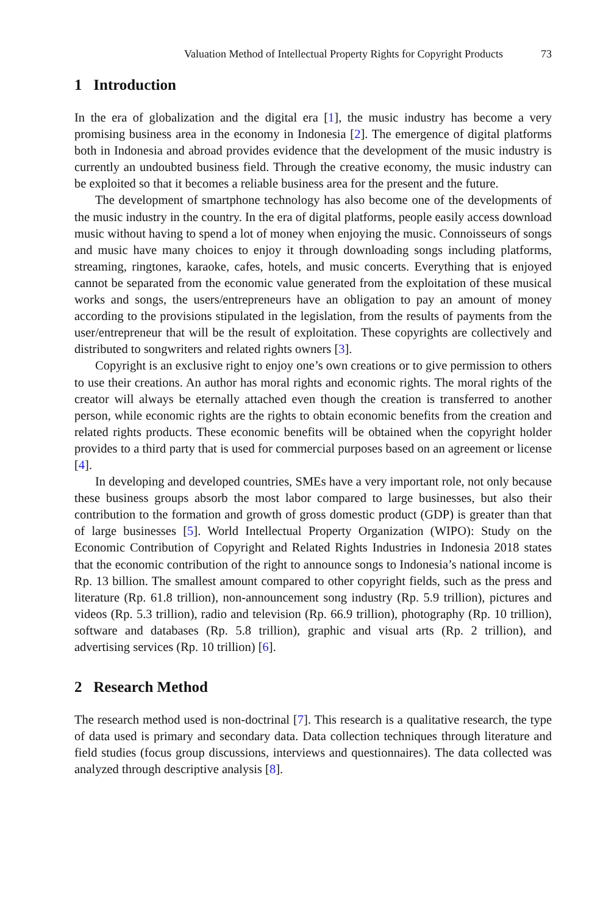Valuation Method of Intellectual Property Rights for Copyright Products 73
1 Introduction
In the era of globalization and the digital era [1], the music industry has become a very promising business area in the economy in Indonesia [2]. The emergence of digital platforms both in Indonesia and abroad provides evidence that the development of the music industry is currently an undoubted business field. Through the creative economy, the music industry can be exploited so that it becomes a reliable business area for the present and the future.
The development of smartphone technology has also become one of the developments of the music industry in the country. In the era of digital platforms, people easily access download music without having to spend a lot of money when enjoying the music. Connoisseurs of songs and music have many choices to enjoy it through downloading songs including platforms, streaming, ringtones, karaoke, cafes, hotels, and music concerts. Everything that is enjoyed cannot be separated from the economic value generated from the exploitation of these musical works and songs, the users/entrepreneurs have an obligation to pay an amount of money according to the provisions stipulated in the legislation, from the results of payments from the user/entrepreneur that will be the result of exploitation. These copyrights are collectively and distributed to songwriters and related rights owners [3].
Copyright is an exclusive right to enjoy one’s own creations or to give permission to others to use their creations. An author has moral rights and economic rights. The moral rights of the creator will always be eternally attached even though the creation is transferred to another person, while economic rights are the rights to obtain economic benefits from the creation and related rights products. These economic benefits will be obtained when the copyright holder provides to a third party that is used for commercial purposes based on an agreement or license [4].
In developing and developed countries, SMEs have a very important role, not only because these business groups absorb the most labor compared to large businesses, but also their contribution to the formation and growth of gross domestic product (GDP) is greater than that of large businesses [5]. World Intellectual Property Organization (WIPO): Study on the Economic Contribution of Copyright and Related Rights Industries in Indonesia 2018 states that the economic contribution of the right to announce songs to Indonesia’s national income is Rp. 13 billion. The smallest amount compared to other copyright fields, such as the press and literature (Rp. 61.8 trillion), non-announcement song industry (Rp. 5.9 trillion), pictures and videos (Rp. 5.3 trillion), radio and television (Rp. 66.9 trillion), photography (Rp. 10 trillion), software and databases (Rp. 5.8 trillion), graphic and visual arts (Rp. 2 trillion), and advertising services (Rp. 10 trillion) [6].
2 Research Method
The research method used is non-doctrinal [7]. This research is a qualitative research, the type of data used is primary and secondary data. Data collection techniques through literature and field studies (focus group discussions, interviews and questionnaires). The data collected was analyzed through descriptive analysis [8].